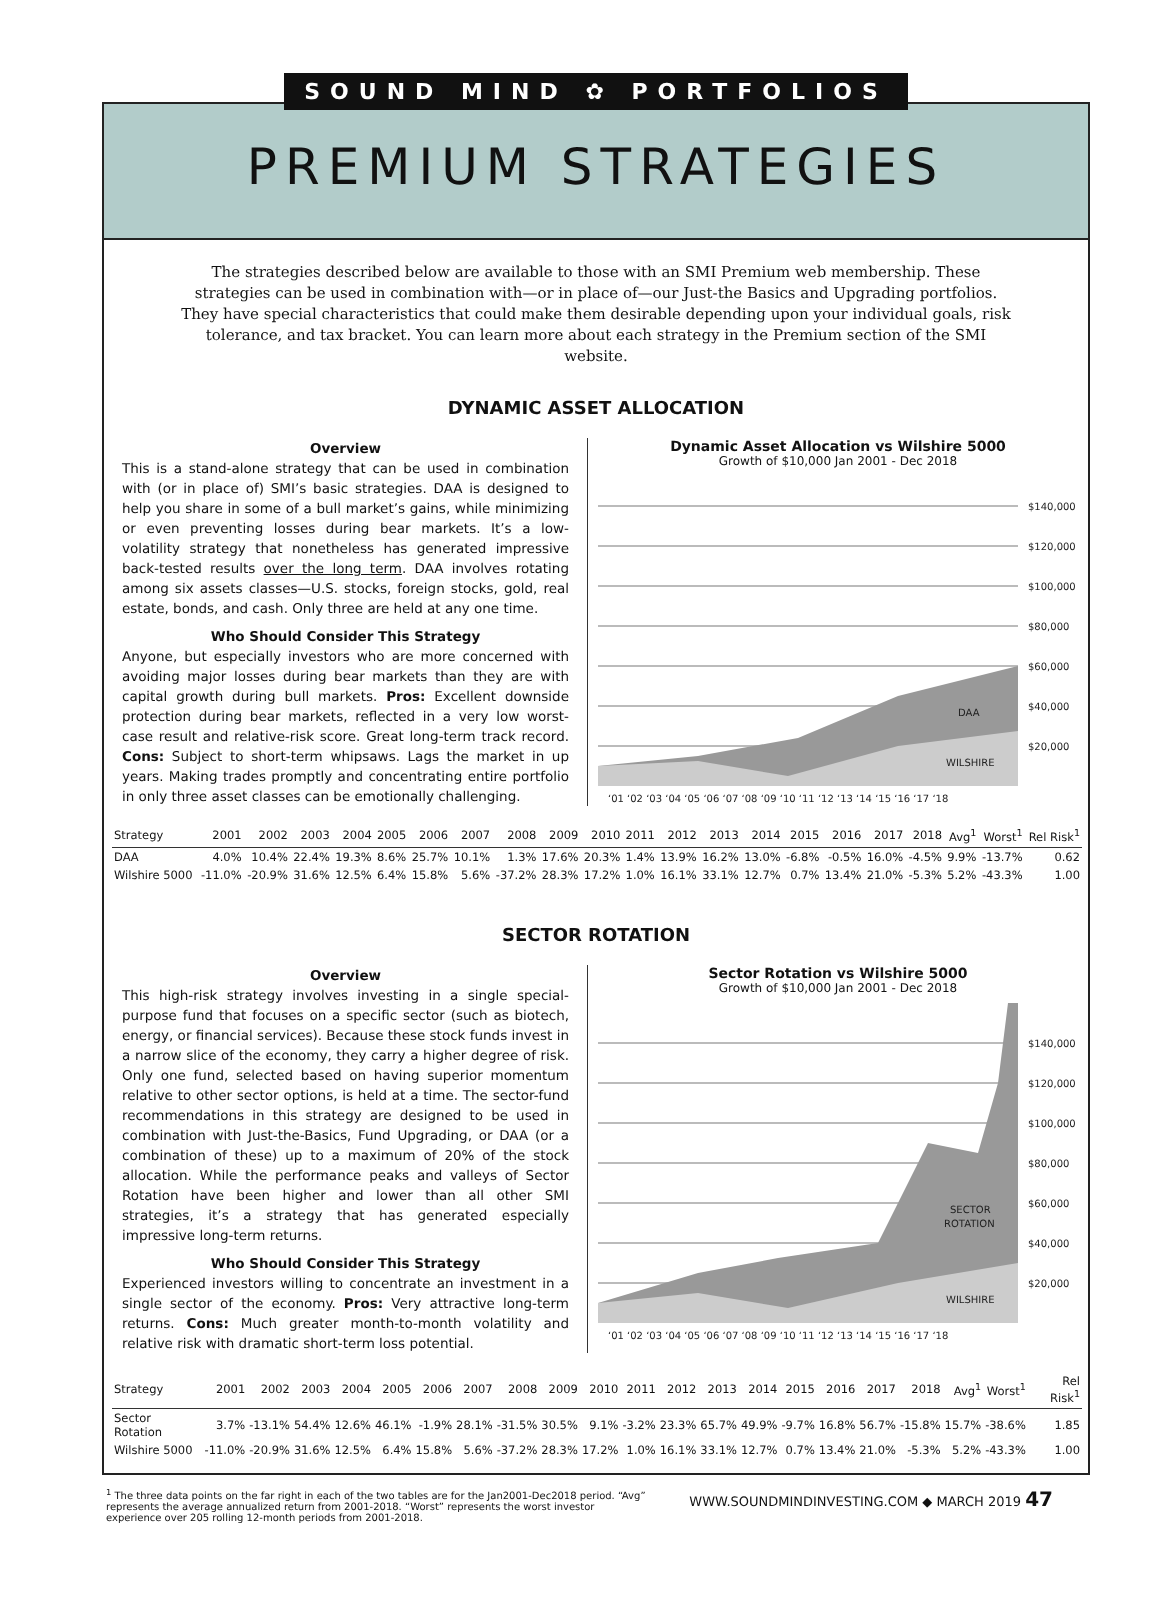SOUND MIND ✿ PORTFOLIOS
PREMIUM STRATEGIES
The strategies described below are available to those with an SMI Premium web membership. These strategies can be used in combination with—or in place of—our Just-the Basics and Upgrading portfolios. They have special characteristics that could make them desirable depending upon your individual goals, risk tolerance, and tax bracket. You can learn more about each strategy in the Premium section of the SMI website.
DYNAMIC ASSET ALLOCATION
Overview
This is a stand-alone strategy that can be used in combination with (or in place of) SMI’s basic strategies. DAA is designed to help you share in some of a bull market’s gains, while minimizing or even preventing losses during bear markets. It’s a low-volatility strategy that nonetheless has generated impressive back-tested results over the long term. DAA involves rotating among six assets classes—U.S. stocks, foreign stocks, gold, real estate, bonds, and cash. Only three are held at any one time.
Who Should Consider This Strategy
Anyone, but especially investors who are more concerned with avoiding major losses during bear markets than they are with capital growth during bull markets. Pros: Excellent downside protection during bear markets, reflected in a very low worst-case result and relative-risk score. Great long-term track record. Cons: Subject to short-term whipsaws. Lags the market in up years. Making trades promptly and concentrating entire portfolio in only three asset classes can be emotionally challenging.
Dynamic Asset Allocation vs Wilshire 5000
Growth of $10,000 Jan 2001 - Dec 2018
$140,000
$120,000
$100,000
$80,000
$60,000
$40,000
$20,000
DAA
WILSHIRE
‘01 ‘02 ‘03 ‘04 ‘05 ‘06 ‘07 ‘08 ‘09 ‘10 ‘11 ‘12 ‘13 ‘14 ‘15 ‘16 ‘17 ‘18
| Strategy | 2001 | 2002 | 2003 | 2004 | 2005 | 2006 | 2007 | 2008 | 2009 | 2010 | 2011 | 2012 | 2013 | 2014 | 2015 | 2016 | 2017 | 2018 | Avg<sup>1</sup> | Worst<sup>1</sup> | Rel Risk<sup>1</sup> |
| --- | --- | --- | --- | --- | --- | --- | --- | --- | --- | --- | --- | --- | --- | --- | --- | --- | --- | --- | --- | --- | --- |
| DAA | 4.0% | 10.4% | 22.4% | 19.3% | 8.6% | 25.7% | 10.1% | 1.3% | 17.6% | 20.3% | 1.4% | 13.9% | 16.2% | 13.0% | -6.8% | -0.5% | 16.0% | -4.5% | 9.9% | -13.7% | 0.62 |
| Wilshire 5000 | -11.0% | -20.9% | 31.6% | 12.5% | 6.4% | 15.8% | 5.6% | -37.2% | 28.3% | 17.2% | 1.0% | 16.1% | 33.1% | 12.7% | 0.7% | 13.4% | 21.0% | -5.3% | 5.2% | -43.3% | 1.00 |
SECTOR ROTATION
Overview
This high-risk strategy involves investing in a single special-purpose fund that focuses on a specific sector (such as biotech, energy, or financial services). Because these stock funds invest in a narrow slice of the economy, they carry a higher degree of risk. Only one fund, selected based on having superior momentum relative to other sector options, is held at a time. The sector-fund recommendations in this strategy are designed to be used in combination with Just-the-Basics, Fund Upgrading, or DAA (or a combination of these) up to a maximum of 20% of the stock allocation. While the performance peaks and valleys of Sector Rotation have been higher and lower than all other SMI strategies, it’s a strategy that has generated especially impressive long-term returns.
Who Should Consider This Strategy
Experienced investors willing to concentrate an investment in a single sector of the economy. Pros: Very attractive long-term returns. Cons: Much greater month-to-month volatility and relative risk with dramatic short-term loss potential.
Sector Rotation vs Wilshire 5000
Growth of $10,000 Jan 2001 - Dec 2018
$140,000
$120,000
$100,000
$80,000
$60,000
$40,000
$20,000
SECTOR
ROTATION
WILSHIRE
‘01 ‘02 ‘03 ‘04 ‘05 ‘06 ‘07 ‘08 ‘09 ‘10 ‘11 ‘12 ‘13 ‘14 ‘15 ‘16 ‘17 ‘18
| Strategy | 2001 | 2002 | 2003 | 2004 | 2005 | 2006 | 2007 | 2008 | 2009 | 2010 | 2011 | 2012 | 2013 | 2014 | 2015 | 2016 | 2017 | 2018 | Avg<sup>1</sup> | Worst<sup>1</sup> | Rel Risk<sup>1</sup> |
| --- | --- | --- | --- | --- | --- | --- | --- | --- | --- | --- | --- | --- | --- | --- | --- | --- | --- | --- | --- | --- | --- |
| Sector Rotation | 3.7% | -13.1% | 54.4% | 12.6% | 46.1% | -1.9% | 28.1% | -31.5% | 30.5% | 9.1% | -3.2% | 23.3% | 65.7% | 49.9% | -9.7% | 16.8% | 56.7% | -15.8% | 15.7% | -38.6% | 1.85 |
| Wilshire 5000 | -11.0% | -20.9% | 31.6% | 12.5% | 6.4% | 15.8% | 5.6% | -37.2% | 28.3% | 17.2% | 1.0% | 16.1% | 33.1% | 12.7% | 0.7% | 13.4% | 21.0% | -5.3% | 5.2% | -43.3% | 1.00 |
<sup>1</sup> The three data points on the far right in each of the two tables are for the Jan2001-Dec2018 period. “Avg” represents the average annualized return from 2001-2018. “Worst” represents the worst investor experience over 205 rolling 12-month periods from 2001-2018.
WWW.SOUNDMINDINVESTING.COM ◆ MARCH 2019 47